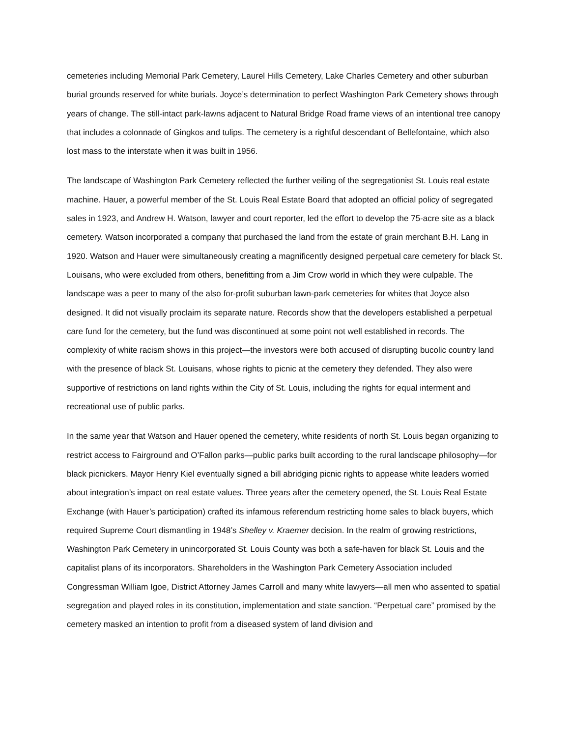cemeteries including Memorial Park Cemetery, Laurel Hills Cemetery, Lake Charles Cemetery and other suburban burial grounds reserved for white burials. Joyce’s determination to perfect Washington Park Cemetery shows through years of change. The still-intact park-lawns adjacent to Natural Bridge Road frame views of an intentional tree canopy that includes a colonnade of Gingkos and tulips. The cemetery is a rightful descendant of Bellefontaine, which also lost mass to the interstate when it was built in 1956.
The landscape of Washington Park Cemetery reflected the further veiling of the segregationist St. Louis real estate machine. Hauer, a powerful member of the St. Louis Real Estate Board that adopted an official policy of segregated sales in 1923, and Andrew H. Watson, lawyer and court reporter, led the effort to develop the 75-acre site as a black cemetery. Watson incorporated a company that purchased the land from the estate of grain merchant B.H. Lang in 1920. Watson and Hauer were simultaneously creating a magnificently designed perpetual care cemetery for black St. Louisans, who were excluded from others, benefitting from a Jim Crow world in which they were culpable. The landscape was a peer to many of the also for-profit suburban lawn-park cemeteries for whites that Joyce also designed. It did not visually proclaim its separate nature. Records show that the developers established a perpetual care fund for the cemetery, but the fund was discontinued at some point not well established in records. The complexity of white racism shows in this project—the investors were both accused of disrupting bucolic country land with the presence of black St. Louisans, whose rights to picnic at the cemetery they defended. They also were supportive of restrictions on land rights within the City of St. Louis, including the rights for equal interment and recreational use of public parks.
In the same year that Watson and Hauer opened the cemetery, white residents of north St. Louis began organizing to restrict access to Fairground and O’Fallon parks—public parks built according to the rural landscape philosophy—for black picnickers. Mayor Henry Kiel eventually signed a bill abridging picnic rights to appease white leaders worried about integration’s impact on real estate values. Three years after the cemetery opened, the St. Louis Real Estate Exchange (with Hauer’s participation) crafted its infamous referendum restricting home sales to black buyers, which required Supreme Court dismantling in 1948’s Shelley v. Kraemer decision. In the realm of growing restrictions, Washington Park Cemetery in unincorporated St. Louis County was both a safe-haven for black St. Louis and the capitalist plans of its incorporators. Shareholders in the Washington Park Cemetery Association included Congressman William Igoe, District Attorney James Carroll and many white lawyers—all men who assented to spatial segregation and played roles in its constitution, implementation and state sanction. “Perpetual care” promised by the cemetery masked an intention to profit from a diseased system of land division and